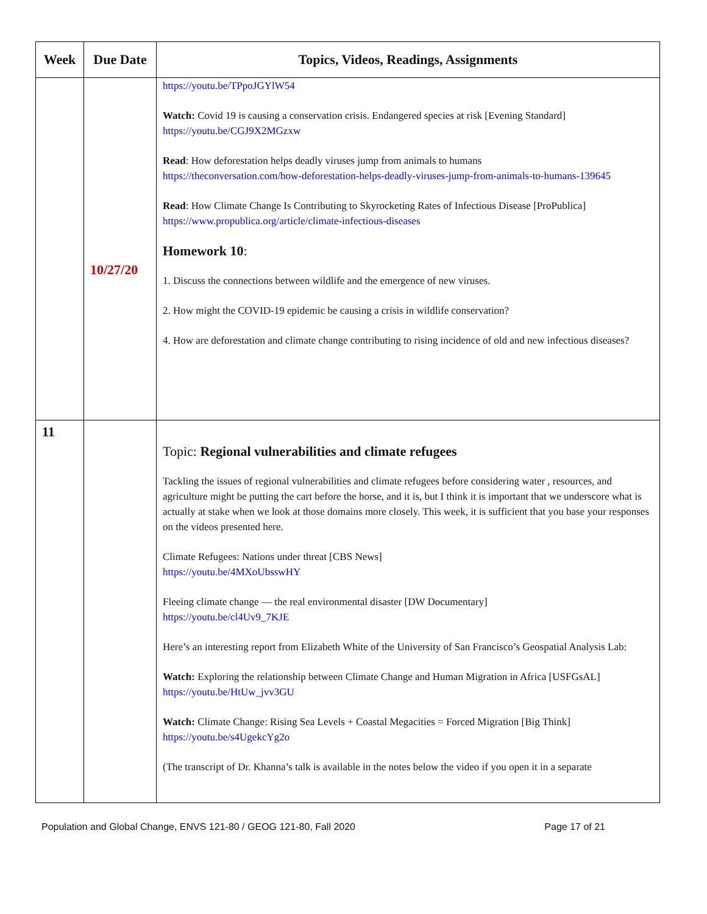| Week | Due Date | Topics, Videos, Readings, Assignments |
| --- | --- | --- |
| | 10/27/20 | https://youtu.be/TPpoJGYlW54 Watch: Covid 19 is causing a conservation crisis. Endangered species at risk [Evening Standard] https://youtu.be/CGJ9X2MGzxw Read : How deforestation helps deadly viruses jump from animals to humans https://theconversation.com/how-deforestation-helps-deadly-viruses-jump-from-animals-to-humans-139645 Read : How Climate Change Is Contributing to Skyrocketing Rates of Infectious Disease [ProPublica] https://www.propublica.org/article/climate-infectious-diseases Homework 10 : 1. Discuss the connections between wildlife and the emergence of new viruses. 2. How might the COVID-19 epidemic be causing a crisis in wildlife conservation? 4. How are deforestation and climate change contributing to rising incidence of old and new infectious diseases? |
| 11 | | Topic: Regional vulnerabilities and climate refugees Tackling the issues of regional vulnerabilities and climate refugees before considering water , resources, and agriculture might be putting the cart before the horse, and it is, but I think it is important that we underscore what is actually at stake when we look at those domains more closely. This week, it is sufficient that you base your responses on the videos presented here. Climate Refugees: Nations under threat [CBS News] https://youtu.be/4MXoUbsswHY Fleeing climate change — the real environmental disaster [DW Documentary] https://youtu.be/cl4Uv9_7KJE Here’s an interesting report from Elizabeth White of the University of San Francisco’s Geospatial Analysis Lab: Watch: Exploring the relationship between Climate Change and Human Migration in Africa [USFGsAL] https://youtu.be/HtUw_jvv3GU Watch: Climate Change: Rising Sea Levels + Coastal Megacities = Forced Migration [Big Think] https://youtu.be/s4UgekcYg2o (The transcript of Dr. Khanna’s talk is available in the notes below the video if you open it in a separate |
Population and Global Change, ENVS 121-80 / GEOG 121-80, Fall 2020 Page 17 of 21